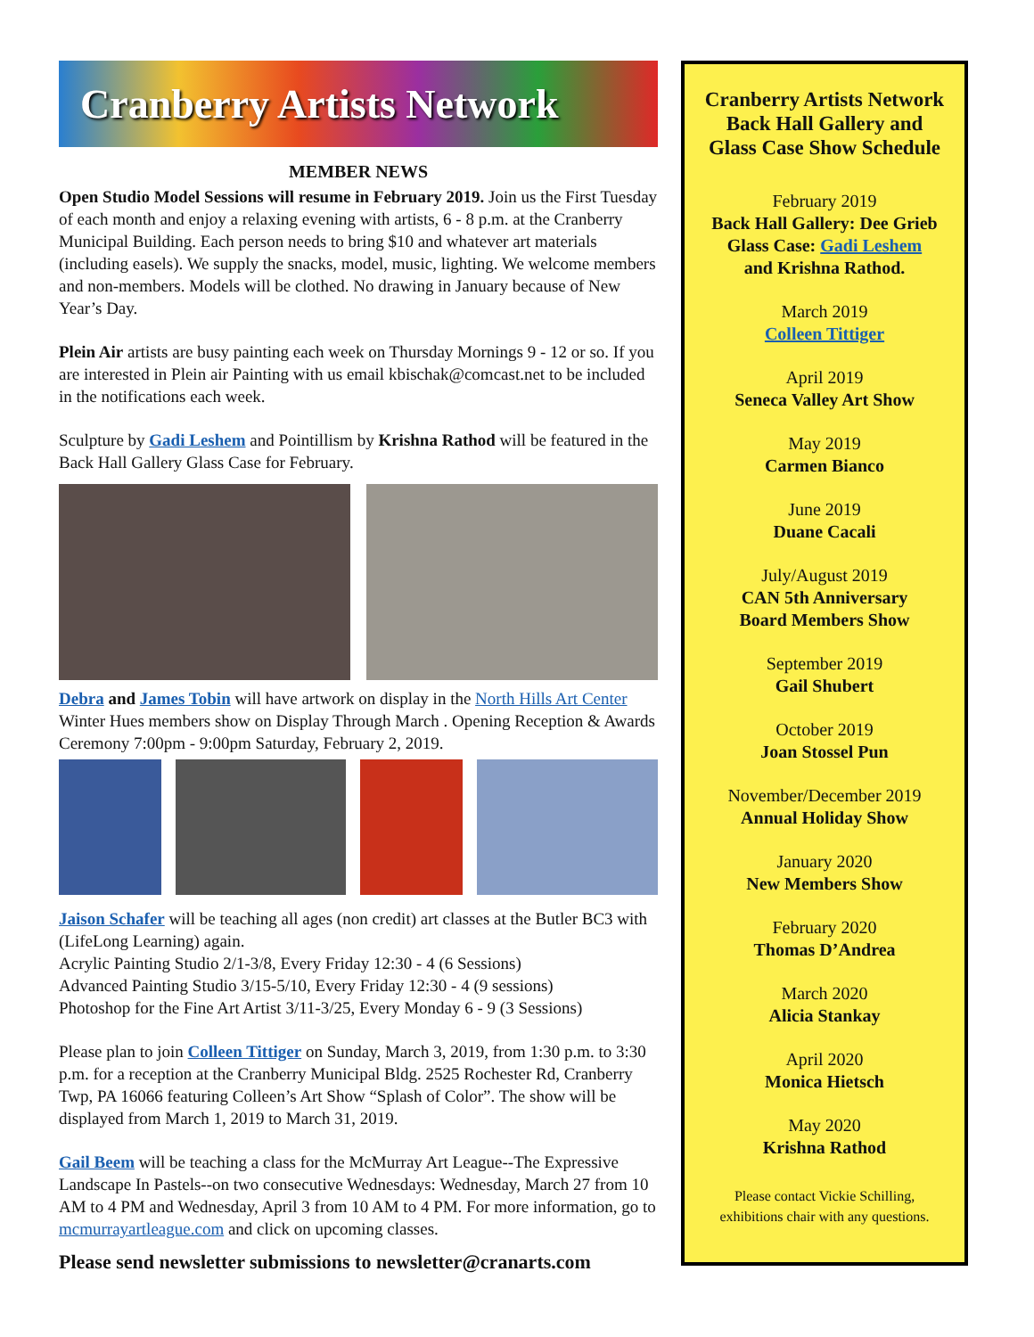Cranberry Artists Network
MEMBER NEWS
Open Studio Model Sessions will resume in February 2019. Join us the First Tuesday of each month and enjoy a relaxing evening with artists, 6 - 8 p.m. at the Cranberry Municipal Building. Each person needs to bring $10 and whatever art materials (including easels). We supply the snacks, model, music, lighting. We welcome members and non-members. Models will be clothed. No drawing in January because of New Year’s Day.
Plein Air artists are busy painting each week on Thursday Mornings 9 - 12 or so. If you are interested in Plein air Painting with us email kbischak@comcast.net to be included in the notifications each week.
Sculpture by Gadi Leshem and Pointillism by Krishna Rathod will be featured in the Back Hall Gallery Glass Case for February.
Debra and James Tobin will have artwork on display in the North Hills Art Center Winter Hues members show on Display Through March . Opening Reception & Awards Ceremony 7:00pm - 9:00pm Saturday, February 2, 2019.
Jaison Schafer will be teaching all ages (non credit) art classes at the Butler BC3 with (LifeLong Learning) again.
Acrylic Painting Studio 2/1-3/8, Every Friday 12:30 - 4 (6 Sessions)
Advanced Painting Studio 3/15-5/10, Every Friday 12:30 - 4 (9 sessions)
Photoshop for the Fine Art Artist 3/11-3/25, Every Monday 6 - 9 (3 Sessions)
Please plan to join Colleen Tittiger on Sunday, March 3, 2019, from 1:30 p.m. to 3:30 p.m. for a reception at the Cranberry Municipal Bldg. 2525 Rochester Rd, Cranberry Twp, PA 16066 featuring Colleen’s Art Show “Splash of Color”. The show will be displayed from March 1, 2019 to March 31, 2019.
Gail Beem will be teaching a class for the McMurray Art League--The Expressive Landscape In Pastels--on two consecutive Wednesdays: Wednesday, March 27 from 10 AM to 4 PM and Wednesday, April 3 from 10 AM to 4 PM. For more information, go to mcmurrayartleague.com and click on upcoming classes.
Please send newsletter submissions to newsletter@cranarts.com
Cranberry Artists Network
Back Hall Gallery and
Glass Case Show Schedule
February 2019
Back Hall Gallery: Dee Grieb
Glass Case: Gadi Leshem
and Krishna Rathod.
March 2019
Colleen Tittiger
April 2019
Seneca Valley Art Show
May 2019
Carmen Bianco
June 2019
Duane Cacali
July/August 2019
CAN 5th Anniversary
Board Members Show
September 2019
Gail Shubert
October 2019
Joan Stossel Pun
November/December 2019
Annual Holiday Show
January 2020
New Members Show
February 2020
Thomas D’Andrea
March 2020
Alicia Stankay
April 2020
Monica Hietsch
May 2020
Krishna Rathod
Please contact Vickie Schilling,
exhibitions chair with any questions.